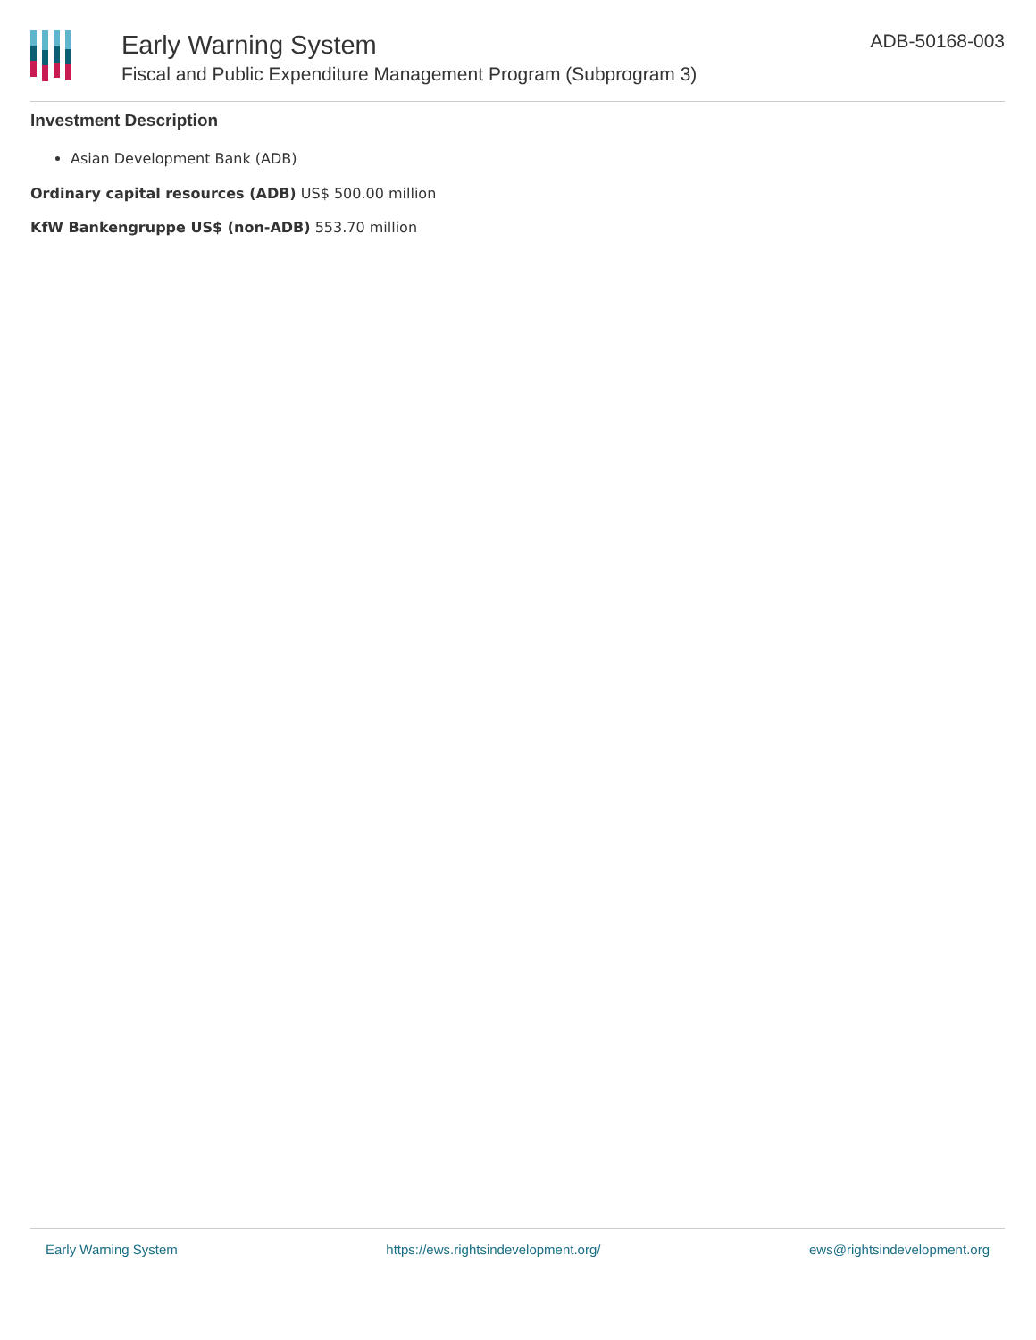Early Warning System
Fiscal and Public Expenditure Management Program (Subprogram 3)
ADB-50168-003
Investment Description
Asian Development Bank (ADB)
Ordinary capital resources (ADB) US$ 500.00 million
KfW Bankengruppe US$ (non-ADB) 553.70 million
Early Warning System https://ews.rightsindevelopment.org/ ews@rightsindevelopment.org